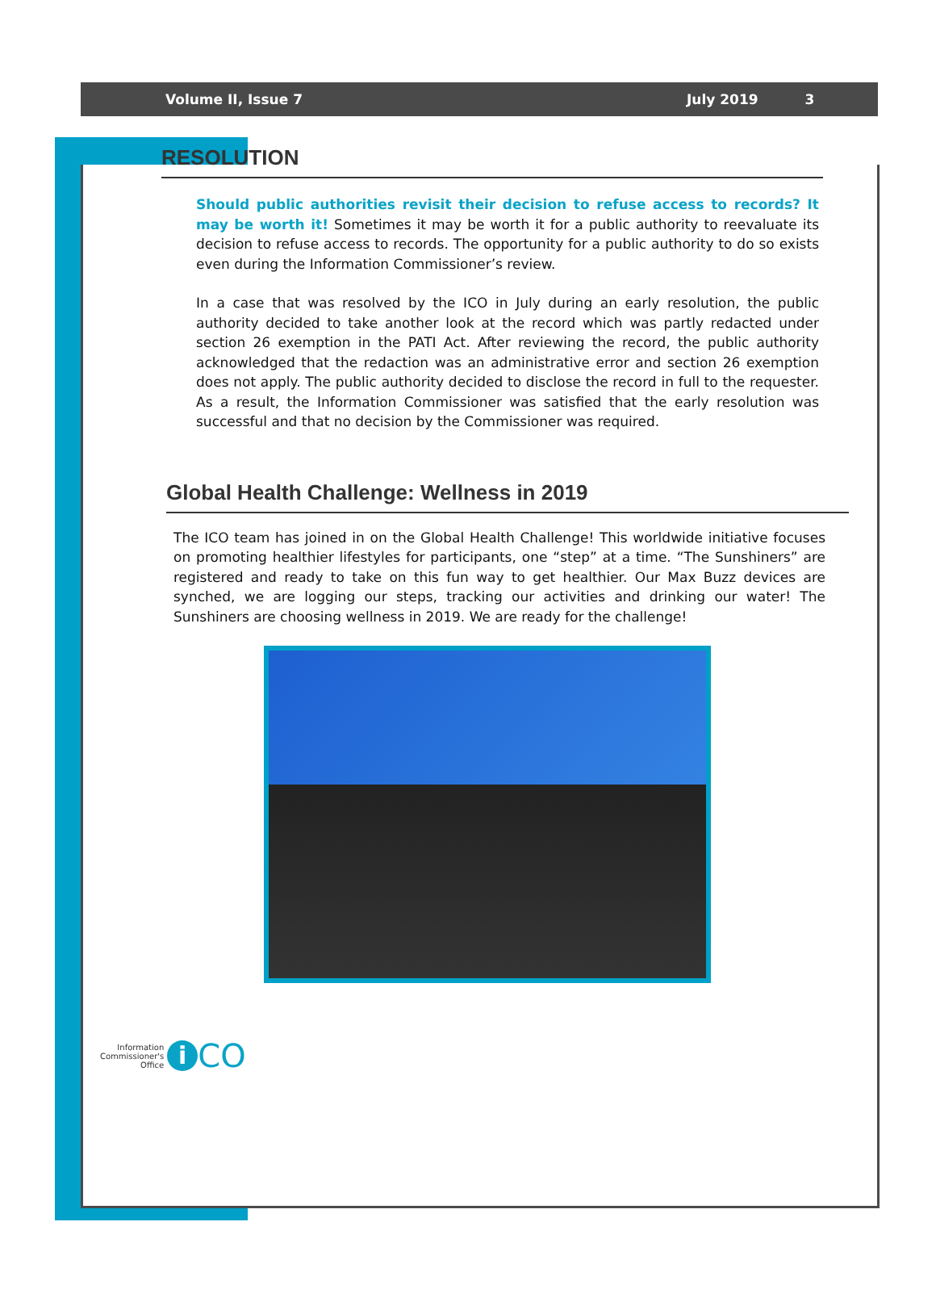Volume II, Issue 7 July 2019 3
RESOLUTION
Should public authorities revisit their decision to refuse access to records? It may be worth it! Sometimes it may be worth it for a public authority to reevaluate its decision to refuse access to records. The opportunity for a public authority to do so exists even during the Information Commissioner’s review.
In a case that was resolved by the ICO in July during an early resolution, the public authority decided to take another look at the record which was partly redacted under section 26 exemption in the PATI Act. After reviewing the record, the public authority acknowledged that the redaction was an administrative error and section 26 exemption does not apply. The public authority decided to disclose the record in full to the requester. As a result, the Information Commissioner was satisfied that the early resolution was successful and that no decision by the Commissioner was required.
Global Health Challenge: Wellness in 2019
The ICO team has joined in on the Global Health Challenge! This worldwide initiative focuses on promoting healthier lifestyles for participants, one “step” at a time. “The Sunshiners” are registered and ready to take on this fun way to get healthier. Our Max Buzz devices are synched, we are logging our steps, tracking our activities and drinking our water! The Sunshiners are choosing wellness in 2019. We are ready for the challenge!
Information
Commissioner's
Office
i
CO